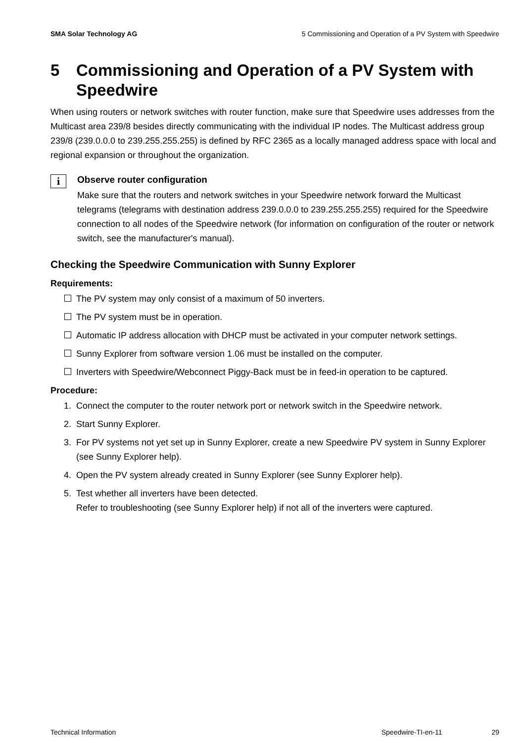SMA Solar Technology AG 5 Commissioning and Operation of a PV System with Speedwire
5 Commissioning and Operation of a PV System with Speedwire
When using routers or network switches with router function, make sure that Speedwire uses addresses from the Multicast area 239/8 besides directly communicating with the individual IP nodes. The Multicast address group 239/8 (239.0.0.0 to 239.255.255.255) is defined by RFC 2365 as a locally managed address space with local and regional expansion or throughout the organization.
i
Observe router configuration
Make sure that the routers and network switches in your Speedwire network forward the Multicast telegrams (telegrams with destination address 239.0.0.0 to 239.255.255.255) required for the Speedwire connection to all nodes of the Speedwire network (for information on configuration of the router or network switch, see the manufacturer's manual).
Checking the Speedwire Communication with Sunny Explorer
Requirements:
The PV system may only consist of a maximum of 50 inverters.
The PV system must be in operation.
Automatic IP address allocation with DHCP must be activated in your computer network settings.
Sunny Explorer from software version 1.06 must be installed on the computer.
Inverters with Speedwire/Webconnect Piggy-Back must be in feed-in operation to be captured.
Procedure:
1. Connect the computer to the router network port or network switch in the Speedwire network.
2. Start Sunny Explorer.
3. For PV systems not yet set up in Sunny Explorer, create a new Speedwire PV system in Sunny Explorer (see Sunny Explorer help).
4. Open the PV system already created in Sunny Explorer (see Sunny Explorer help).
5. Test whether all inverters have been detected.
Refer to troubleshooting (see Sunny Explorer help) if not all of the inverters were captured.
Technical Information Speedwire-TI-en-11 29